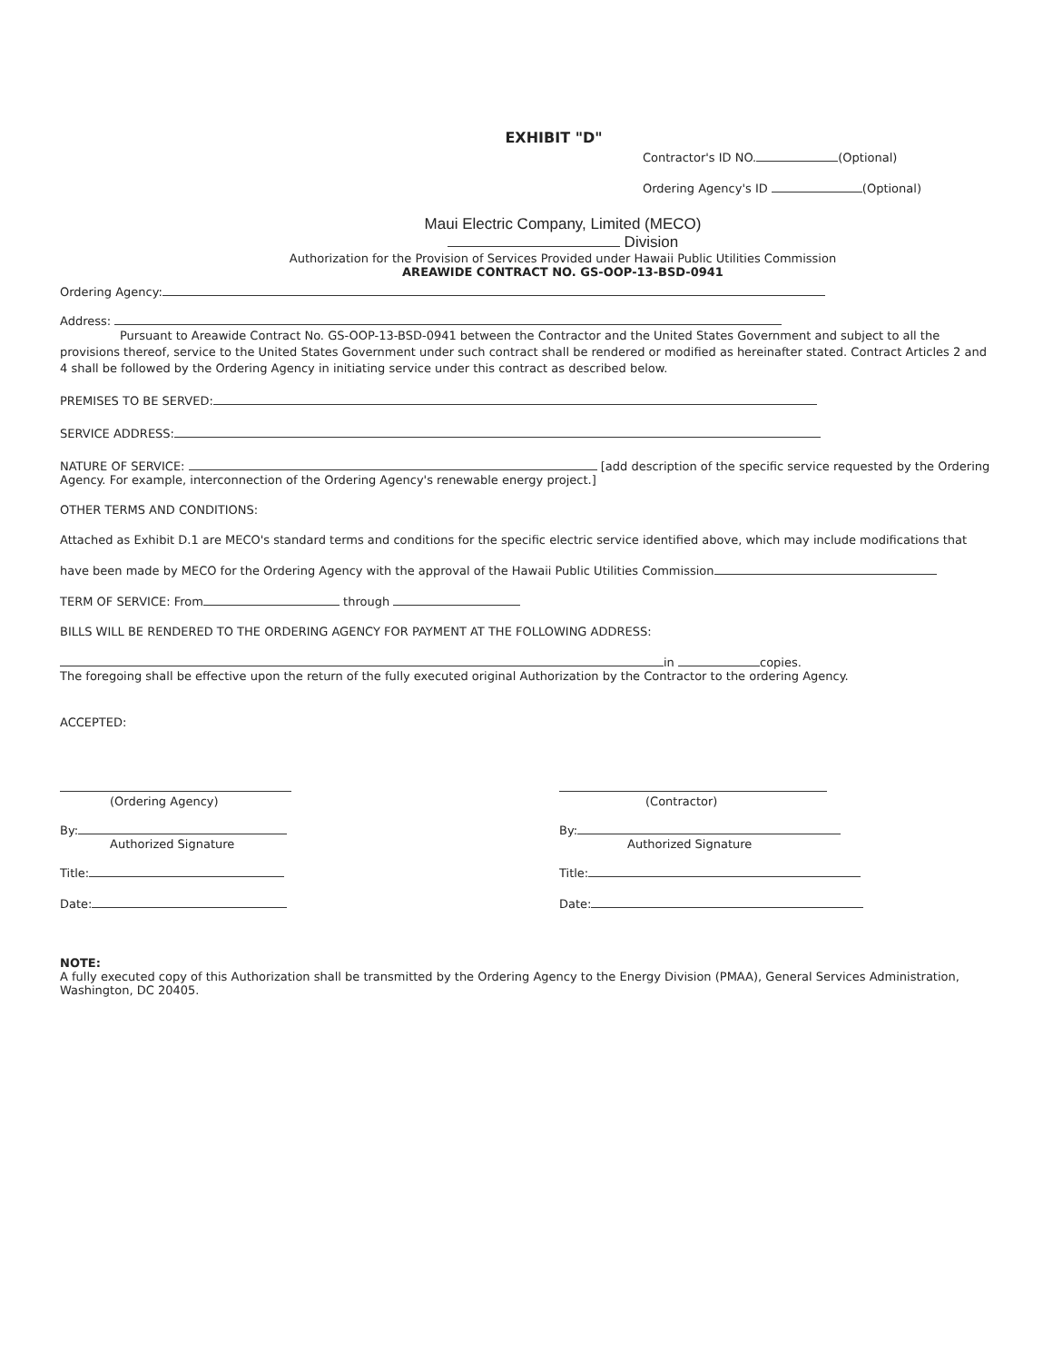EXHIBIT "D"
Contractor's ID NO. (Optional)
Ordering Agency's ID (Optional)
Maui Electric Company, Limited (MECO)
Division
Authorization for the Provision of Services Provided under Hawaii Public Utilities Commission
AREAWIDE CONTRACT NO. GS-OOP-13-BSD-0941
Ordering Agency:
Address:
Pursuant to Areawide Contract No. GS-OOP-13-BSD-0941 between the Contractor and the United States Government and subject to all the provisions thereof, service to the United States Government under such contract shall be rendered or modified as hereinafter stated. Contract Articles 2 and 4 shall be followed by the Ordering Agency in initiating service under this contract as described below.
PREMISES TO BE SERVED:
SERVICE ADDRESS:
NATURE OF SERVICE: [add description of the specific service requested by the Ordering Agency. For example, interconnection of the Ordering Agency's renewable energy project.]
OTHER TERMS AND CONDITIONS:
Attached as Exhibit D.1 are MECO's standard terms and conditions for the specific electric service identified above, which may include modifications that
have been made by MECO for the Ordering Agency with the approval of the Hawaii Public Utilities Commission
TERM OF SERVICE: From through
BILLS WILL BE RENDERED TO THE ORDERING AGENCY FOR PAYMENT AT THE FOLLOWING ADDRESS:
in copies.
The foregoing shall be effective upon the return of the fully executed original Authorization by the Contractor to the ordering Agency.
ACCEPTED:
(Ordering Agency)
By:
Authorized Signature
Title:
Date:
(Contractor)
By:
Authorized Signature
Title:
Date:
NOTE:
A fully executed copy of this Authorization shall be transmitted by the Ordering Agency to the Energy Division (PMAA), General Services Administration, Washington, DC 20405.